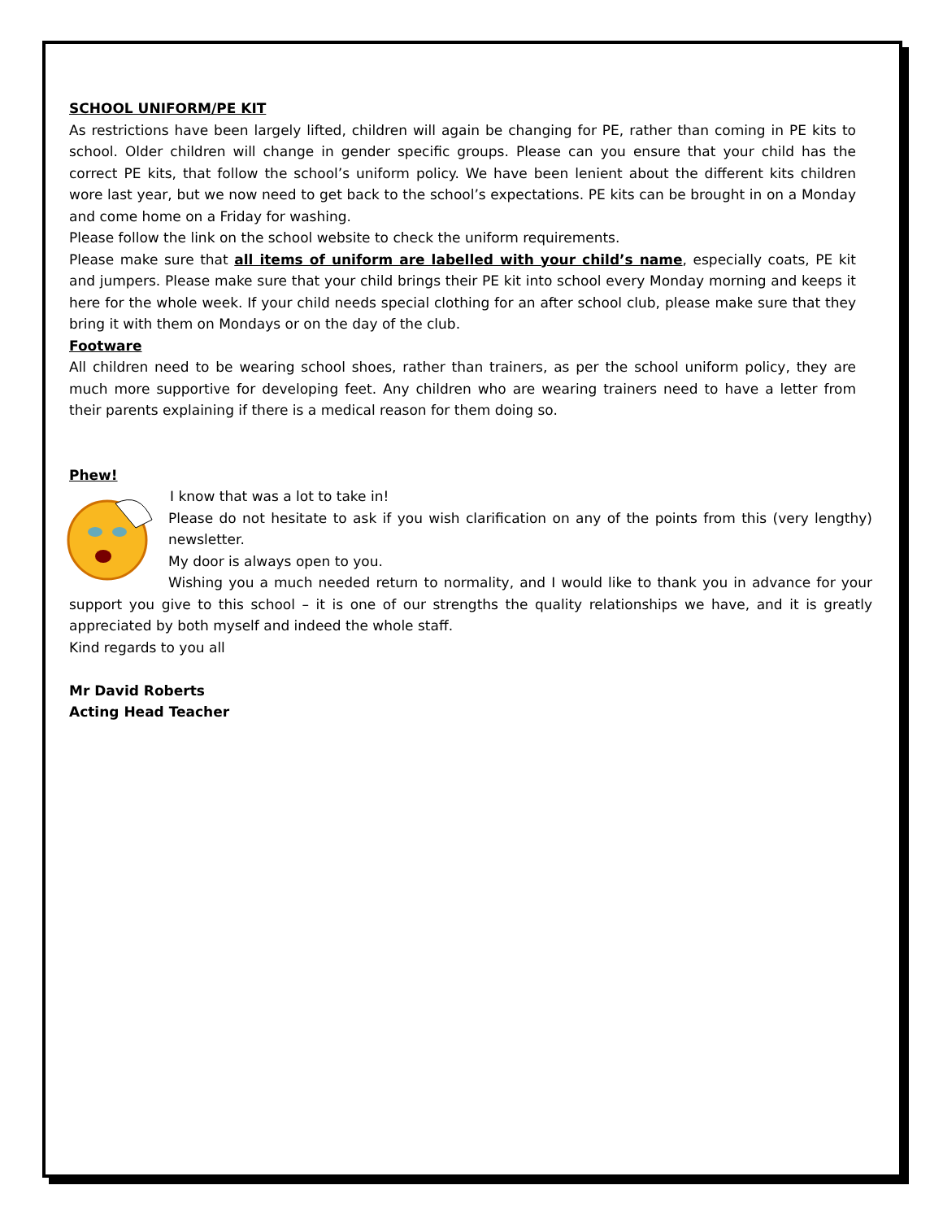SCHOOL UNIFORM/PE KIT
As restrictions have been largely lifted, children will again be changing for PE, rather than coming in PE kits to school. Older children will change in gender specific groups. Please can you ensure that your child has the correct PE kits, that follow the school’s uniform policy. We have been lenient about the different kits children wore last year, but we now need to get back to the school’s expectations. PE kits can be brought in on a Monday and come home on a Friday for washing.
Please follow the link on the school website to check the uniform requirements.
Please make sure that all items of uniform are labelled with your child’s name, especially coats, PE kit and jumpers. Please make sure that your child brings their PE kit into school every Monday morning and keeps it here for the whole week. If your child needs special clothing for an after school club, please make sure that they bring it with them on Mondays or on the day of the club.
Footware
All children need to be wearing school shoes, rather than trainers, as per the school uniform policy, they are much more supportive for developing feet. Any children who are wearing trainers need to have a letter from their parents explaining if there is a medical reason for them doing so.
Phew!
I know that was a lot to take in!
Please do not hesitate to ask if you wish clarification on any of the points from this (very lengthy) newsletter.
My door is always open to you.
Wishing you a much needed return to normality, and I would like to thank you in advance for your support you give to this school – it is one of our strengths the quality relationships we have, and it is greatly appreciated by both myself and indeed the whole staff.
Kind regards to you all
Mr David Roberts
Acting Head Teacher